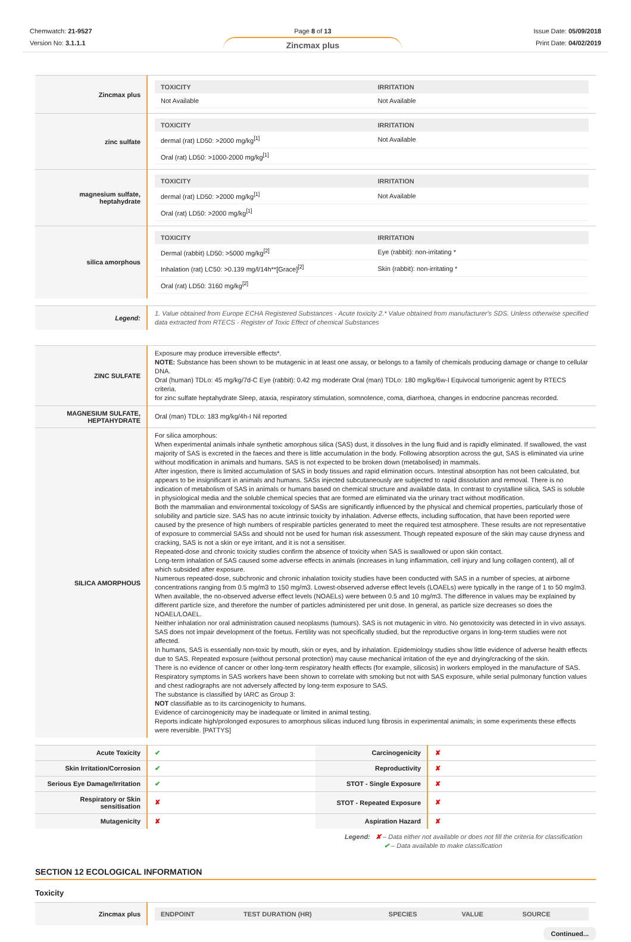Chemwatch: 21-9527
Version No: 3.1.1.1
Page 8 of 13
Zincmax plus
Issue Date: 05/09/2018
Print Date: 04/02/2019
| Zincmax plus | / TOXICITY / IRRITATION / / --- / --- / / Not Available / Not Available / |
| zinc sulfate | / TOXICITY / IRRITATION / / --- / --- / / dermal (rat) LD50: >2000 mg/kg<sup>[1]</sup> / Not Available / / Oral (rat) LD50: >1000-2000 mg/kg<sup>[1]</sup> / / |
| magnesium sulfate, heptahydrate | / TOXICITY / IRRITATION / / --- / --- / / dermal (rat) LD50: >2000 mg/kg<sup>[1]</sup> / Not Available / / Oral (rat) LD50: >2000 mg/kg<sup>[1]</sup> / / |
| silica amorphous | / TOXICITY / IRRITATION / / --- / --- / / Dermal (rabbit) LD50: >5000 mg/kg<sup>[2]</sup> / Eye (rabbit): non-irritating * / / Inhalation (rat) LC50: >0.139 mg/l/14h**[Grace]<sup>[2]</sup> / Skin (rabbit): non-irritating * / / Oral (rat) LD50: 3160 mg/kg<sup>[2]</sup> / / |
| Legend: | 1. Value obtained from Europe ECHA Registered Substances - Acute toxicity 2.* Value obtained from manufacturer's SDS. Unless otherwise specified data extracted from RTECS - Register of Toxic Effect of chemical Substances |
| ZINC SULFATE | Exposure may produce irreversible effects*. NOTE: Substance has been shown to be mutagenic in at least one assay, or belongs to a family of chemicals producing damage or change to cellular DNA. Oral (human) TDLo: 45 mg/kg/7d-C Eye (rabbit): 0.42 mg moderate Oral (man) TDLo: 180 mg/kg/6w-I Equivocal tumorigenic agent by RTECS criteria. for zinc sulfate heptahydrate Sleep, ataxia, respiratory stimulation, somnolence, coma, diarrhoea, changes in endocrine pancreas recorded. |
| MAGNESIUM SULFATE, HEPTAHYDRATE | Oral (man) TDLo: 183 mg/kg/4h-I Nil reported |
| SILICA AMORPHOUS | For silica amorphous: When experimental animals inhale synthetic amorphous silica (SAS) dust, it dissolves in the lung fluid and is rapidly eliminated. If swallowed, the vast majority of SAS is excreted in the faeces and there is little accumulation in the body. Following absorption across the gut, SAS is eliminated via urine without modification in animals and humans. SAS is not expected to be broken down (metabolised) in mammals. After ingestion, there is limited accumulation of SAS in body tissues and rapid elimination occurs. Intestinal absorption has not been calculated, but appears to be insignificant in animals and humans. SASs injected subcutaneously are subjected to rapid dissolution and removal. There is no indication of metabolism of SAS in animals or humans based on chemical structure and available data. In contrast to crystalline silica, SAS is soluble in physiological media and the soluble chemical species that are formed are eliminated via the urinary tract without modification. Both the mammalian and environmental toxicology of SASs are significantly influenced by the physical and chemical properties, particularly those of solubility and particle size. SAS has no acute intrinsic toxicity by inhalation. Adverse effects, including suffocation, that have been reported were caused by the presence of high numbers of respirable particles generated to meet the required test atmosphere. These results are not representative of exposure to commercial SASs and should not be used for human risk assessment. Though repeated exposure of the skin may cause dryness and cracking, SAS is not a skin or eye irritant, and it is not a sensitiser. Repeated-dose and chronic toxicity studies confirm the absence of toxicity when SAS is swallowed or upon skin contact. Long-term inhalation of SAS caused some adverse effects in animals (increases in lung inflammation, cell injury and lung collagen content), all of which subsided after exposure. Numerous repeated-dose, subchronic and chronic inhalation toxicity studies have been conducted with SAS in a number of species, at airborne concentrations ranging from 0.5 mg/m3 to 150 mg/m3. Lowest-observed adverse effect levels (LOAELs) were typically in the range of 1 to 50 mg/m3. When available, the no-observed adverse effect levels (NOAELs) were between 0.5 and 10 mg/m3. The difference in values may be explained by different particle size, and therefore the number of particles administered per unit dose. In general, as particle size decreases so does the NOAEL/LOAEL. Neither inhalation nor oral administration caused neoplasms (tumours). SAS is not mutagenic in vitro. No genotoxicity was detected in in vivo assays. SAS does not impair development of the foetus. Fertility was not specifically studied, but the reproductive organs in long-term studies were not affected. In humans, SAS is essentially non-toxic by mouth, skin or eyes, and by inhalation. Epidemiology studies show little evidence of adverse health effects due to SAS. Repeated exposure (without personal protection) may cause mechanical irritation of the eye and drying/cracking of the skin. There is no evidence of cancer or other long-term respiratory health effects (for example, silicosis) in workers employed in the manufacture of SAS. Respiratory symptoms in SAS workers have been shown to correlate with smoking but not with SAS exposure, while serial pulmonary function values and chest radiographs are not adversely affected by long-term exposure to SAS. The substance is classified by IARC as Group 3: NOT classifiable as to its carcinogenicity to humans. Evidence of carcinogenicity may be inadequate or limited in animal testing. Reports indicate high/prolonged exposures to amorphous silicas induced lung fibrosis in experimental animals; in some experiments these effects were reversible. [PATTYS] |
| Acute Toxicity | ✔ | Carcinogenicity | ✘ |
| Skin Irritation/Corrosion | ✔ | Reproductivity | ✘ |
| Serious Eye Damage/Irritation | ✔ | STOT - Single Exposure | ✘ |
| Respiratory or Skin sensitisation | ✘ | STOT - Repeated Exposure | ✘ |
| Mutagenicity | ✘ | Aspiration Hazard | ✘ |
Legend: ✘ – Data either not available or does not fill the criteria for classification
✔ – Data available to make classification
SECTION 12 ECOLOGICAL INFORMATION
Toxicity
| Zincmax plus | / ENDPOINT / TEST DURATION (HR) / SPECIES / VALUE / SOURCE / / --- / --- / --- / --- / --- / |
Continued...